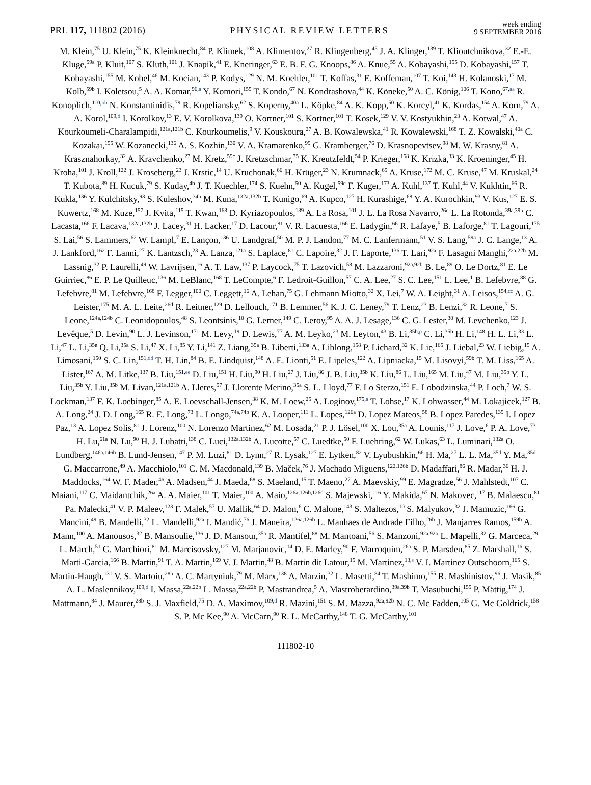PRL 117, 111802 (2016)
PHYSICAL REVIEW LETTERS
week ending
9 SEPTEMBER 2016
M. Klein,<sup>75</sup> U. Klein,<sup>75</sup> K. Kleinknecht,<sup>84</sup> P. Klimek,<sup>108</sup> A. Klimentov,<sup>27</sup> R. Klingenberg,<sup>45</sup> J. A. Klinger,<sup>139</sup> T. Klioutchnikova,<sup>32</sup> E.-E. Kluge,<sup>59a</sup> P. Kluit,<sup>107</sup> S. Kluth,<sup>101</sup> J. Knapik,<sup>41</sup> E. Kneringer,<sup>63</sup> E. B. F. G. Knoops,<sup>86</sup> A. Knue,<sup>55</sup> A. Kobayashi,<sup>155</sup> D. Kobayashi,<sup>157</sup> T. Kobayashi,<sup>155</sup> M. Kobel,<sup>46</sup> M. Kocian,<sup>143</sup> P. Kodys,<sup>129</sup> N. M. Koehler,<sup>101</sup> T. Koffas,<sup>31</sup> E. Koffeman,<sup>107</sup> T. Koi,<sup>143</sup> H. Kolanoski,<sup>17</sup> M. Kolb,<sup>59b</sup> I. Koletsou,<sup>5</sup> A. A. Komar,<sup>96,a</sup> Y. Komori,<sup>155</sup> T. Kondo,<sup>67</sup> N. Kondrashova,<sup>44</sup> K. Köneke,<sup>50</sup> A. C. König,<sup>106</sup> T. Kono,<sup>67,aa</sup> R. Konoplich,<sup>110,bb</sup> N. Konstantinidis,<sup>79</sup> R. Kopeliansky,<sup>62</sup> S. Koperny,<sup>40a</sup> L. Köpke,<sup>84</sup> A. K. Kopp,<sup>50</sup> K. Korcyl,<sup>41</sup> K. Kordas,<sup>154</sup> A. Korn,<sup>79</sup> A. A. Korol,<sup>109,d</sup> I. Korolkov,<sup>13</sup> E. V. Korolkova,<sup>139</sup> O. Kortner,<sup>101</sup> S. Kortner,<sup>101</sup> T. Kosek,<sup>129</sup> V. V. Kostyukhin,<sup>23</sup> A. Kotwal,<sup>47</sup> A. Kourkoumeli-Charalampidi,<sup>121a,121b</sup> C. Kourkoumelis,<sup>9</sup> V. Kouskoura,<sup>27</sup> A. B. Kowalewska,<sup>41</sup> R. Kowalewski,<sup>168</sup> T. Z. Kowalski,<sup>40a</sup> C. Kozakai,<sup>155</sup> W. Kozanecki,<sup>136</sup> A. S. Kozhin,<sup>130</sup> V. A. Kramarenko,<sup>99</sup> G. Kramberger,<sup>76</sup> D. Krasnopevtsev,<sup>98</sup> M. W. Krasny,<sup>81</sup> A. Krasznahorkay,<sup>32</sup> A. Kravchenko,<sup>27</sup> M. Kretz,<sup>59c</sup> J. Kretzschmar,<sup>75</sup> K. Kreutzfeldt,<sup>54</sup> P. Krieger,<sup>158</sup> K. Krizka,<sup>33</sup> K. Kroeninger,<sup>45</sup> H. Kroha,<sup>101</sup> J. Kroll,<sup>122</sup> J. Kroseberg,<sup>23</sup> J. Krstic,<sup>14</sup> U. Kruchonak,<sup>66</sup> H. Krüger,<sup>23</sup> N. Krumnack,<sup>65</sup> A. Kruse,<sup>172</sup> M. C. Kruse,<sup>47</sup> M. Kruskal,<sup>24</sup> T. Kubota,<sup>89</sup> H. Kucuk,<sup>79</sup> S. Kuday,<sup>4b</sup> J. T. Kuechler,<sup>174</sup> S. Kuehn,<sup>50</sup> A. Kugel,<sup>59c</sup> F. Kuger,<sup>173</sup> A. Kuhl,<sup>137</sup> T. Kuhl,<sup>44</sup> V. Kukhtin,<sup>66</sup> R. Kukla,<sup>136</sup> Y. Kulchitsky,<sup>93</sup> S. Kuleshov,<sup>34b</sup> M. Kuna,<sup>132a,132b</sup> T. Kunigo,<sup>69</sup> A. Kupco,<sup>127</sup> H. Kurashige,<sup>68</sup> Y. A. Kurochkin,<sup>93</sup> V. Kus,<sup>127</sup> E. S. Kuwertz,<sup>168</sup> M. Kuze,<sup>157</sup> J. Kvita,<sup>115</sup> T. Kwan,<sup>168</sup> D. Kyriazopoulos,<sup>139</sup> A. La Rosa,<sup>101</sup> J. L. La Rosa Navarro,<sup>26d</sup> L. La Rotonda,<sup>39a,39b</sup> C. Lacasta,<sup>166</sup> F. Lacava,<sup>132a,132b</sup> J. Lacey,<sup>31</sup> H. Lacker,<sup>17</sup> D. Lacour,<sup>81</sup> V. R. Lacuesta,<sup>166</sup> E. Ladygin,<sup>66</sup> R. Lafaye,<sup>5</sup> B. Laforge,<sup>81</sup> T. Lagouri,<sup>175</sup> S. Lai,<sup>56</sup> S. Lammers,<sup>62</sup> W. Lampl,<sup>7</sup> E. Lançon,<sup>136</sup> U. Landgraf,<sup>50</sup> M. P. J. Landon,<sup>77</sup> M. C. Lanfermann,<sup>51</sup> V. S. Lang,<sup>59a</sup> J. C. Lange,<sup>13</sup> A. J. Lankford,<sup>162</sup> F. Lanni,<sup>27</sup> K. Lantzsch,<sup>23</sup> A. Lanza,<sup>121a</sup> S. Laplace,<sup>81</sup> C. Lapoire,<sup>32</sup> J. F. Laporte,<sup>136</sup> T. Lari,<sup>92a</sup> F. Lasagni Manghi,<sup>22a,22b</sup> M. Lassnig,<sup>32</sup> P. Laurelli,<sup>49</sup> W. Lavrijsen,<sup>16</sup> A. T. Law,<sup>137</sup> P. Laycock,<sup>75</sup> T. Lazovich,<sup>58</sup> M. Lazzaroni,<sup>92a,92b</sup> B. Le,<sup>89</sup> O. Le Dortz,<sup>81</sup> E. Le Guirriec,<sup>86</sup> E. P. Le Quilleuc,<sup>136</sup> M. LeBlanc,<sup>168</sup> T. LeCompte,<sup>6</sup> F. Ledroit-Guillon,<sup>57</sup> C. A. Lee,<sup>27</sup> S. C. Lee,<sup>151</sup> L. Lee,<sup>1</sup> B. Lefebvre,<sup>88</sup> G. Lefebvre,<sup>81</sup> M. Lefebvre,<sup>168</sup> F. Legger,<sup>100</sup> C. Leggett,<sup>16</sup> A. Lehan,<sup>75</sup> G. Lehmann Miotto,<sup>32</sup> X. Lei,<sup>7</sup> W. A. Leight,<sup>31</sup> A. Leisos,<sup>154,cc</sup> A. G. Leister,<sup>175</sup> M. A. L. Leite,<sup>26d</sup> R. Leitner,<sup>129</sup> D. Lellouch,<sup>171</sup> B. Lemmer,<sup>56</sup> K. J. C. Leney,<sup>79</sup> T. Lenz,<sup>23</sup> B. Lenzi,<sup>32</sup> R. Leone,<sup>7</sup> S. Leone,<sup>124a,124b</sup> C. Leonidopoulos,<sup>48</sup> S. Leontsinis,<sup>10</sup> G. Lerner,<sup>149</sup> C. Leroy,<sup>95</sup> A. A. J. Lesage,<sup>136</sup> C. G. Lester,<sup>30</sup> M. Levchenko,<sup>123</sup> J. Levêque,<sup>5</sup> D. Levin,<sup>90</sup> L. J. Levinson,<sup>171</sup> M. Levy,<sup>19</sup> D. Lewis,<sup>77</sup> A. M. Leyko,<sup>23</sup> M. Leyton,<sup>43</sup> B. Li,<sup>35b,p</sup> C. Li,<sup>35b</sup> H. Li,<sup>148</sup> H. L. Li,<sup>33</sup> L. Li,<sup>47</sup> L. Li,<sup>35e</sup> Q. Li,<sup>35a</sup> S. Li,<sup>47</sup> X. Li,<sup>85</sup> Y. Li,<sup>141</sup> Z. Liang,<sup>35a</sup> B. Liberti,<sup>133a</sup> A. Liblong,<sup>158</sup> P. Lichard,<sup>32</sup> K. Lie,<sup>165</sup> J. Liebal,<sup>23</sup> W. Liebig,<sup>15</sup> A. Limosani,<sup>150</sup> S. C. Lin,<sup>151,dd</sup> T. H. Lin,<sup>84</sup> B. E. Lindquist,<sup>148</sup> A. E. Lionti,<sup>51</sup> E. Lipeles,<sup>122</sup> A. Lipniacka,<sup>15</sup> M. Lisovyi,<sup>59b</sup> T. M. Liss,<sup>165</sup> A. Lister,<sup>167</sup> A. M. Litke,<sup>137</sup> B. Liu,<sup>151,ee</sup> D. Liu,<sup>151</sup> H. Liu,<sup>90</sup> H. Liu,<sup>27</sup> J. Liu,<sup>86</sup> J. B. Liu,<sup>35b</sup> K. Liu,<sup>86</sup> L. Liu,<sup>165</sup> M. Liu,<sup>47</sup> M. Liu,<sup>35b</sup> Y. L. Liu,<sup>35b</sup> Y. Liu,<sup>35b</sup> M. Livan,<sup>121a,121b</sup> A. Lleres,<sup>57</sup> J. Llorente Merino,<sup>35a</sup> S. L. Lloyd,<sup>77</sup> F. Lo Sterzo,<sup>151</sup> E. Lobodzinska,<sup>44</sup> P. Loch,<sup>7</sup> W. S. Lockman,<sup>137</sup> F. K. Loebinger,<sup>85</sup> A. E. Loevschall-Jensen,<sup>38</sup> K. M. Loew,<sup>25</sup> A. Loginov,<sup>175,a</sup> T. Lohse,<sup>17</sup> K. Lohwasser,<sup>44</sup> M. Lokajicek,<sup>127</sup> B. A. Long,<sup>24</sup> J. D. Long,<sup>165</sup> R. E. Long,<sup>73</sup> L. Longo,<sup>74a,74b</sup> K. A. Looper,<sup>111</sup> L. Lopes,<sup>126a</sup> D. Lopez Mateos,<sup>58</sup> B. Lopez Paredes,<sup>139</sup> I. Lopez Paz,<sup>13</sup> A. Lopez Solis,<sup>81</sup> J. Lorenz,<sup>100</sup> N. Lorenzo Martinez,<sup>62</sup> M. Losada,<sup>21</sup> P. J. Lösel,<sup>100</sup> X. Lou,<sup>35a</sup> A. Lounis,<sup>117</sup> J. Love,<sup>6</sup> P. A. Love,<sup>73</sup> H. Lu,<sup>61a</sup> N. Lu,<sup>90</sup> H. J. Lubatti,<sup>138</sup> C. Luci,<sup>132a,132b</sup> A. Lucotte,<sup>57</sup> C. Luedtke,<sup>50</sup> F. Luehring,<sup>62</sup> W. Lukas,<sup>63</sup> L. Luminari,<sup>132a</sup> O. Lundberg,<sup>146a,146b</sup> B. Lund-Jensen,<sup>147</sup> P. M. Luzi,<sup>81</sup> D. Lynn,<sup>27</sup> R. Lysak,<sup>127</sup> E. Lytken,<sup>82</sup> V. Lyubushkin,<sup>66</sup> H. Ma,<sup>27</sup> L. L. Ma,<sup>35d</sup> Y. Ma,<sup>35d</sup> G. Maccarrone,<sup>49</sup> A. Macchiolo,<sup>101</sup> C. M. Macdonald,<sup>139</sup> B. Maček,<sup>76</sup> J. Machado Miguens,<sup>122,126b</sup> D. Madaffari,<sup>86</sup> R. Madar,<sup>36</sup> H. J. Maddocks,<sup>164</sup> W. F. Mader,<sup>46</sup> A. Madsen,<sup>44</sup> J. Maeda,<sup>68</sup> S. Maeland,<sup>15</sup> T. Maeno,<sup>27</sup> A. Maevskiy,<sup>99</sup> E. Magradze,<sup>56</sup> J. Mahlstedt,<sup>107</sup> C. Maiani,<sup>117</sup> C. Maidantchik,<sup>26a</sup> A. A. Maier,<sup>101</sup> T. Maier,<sup>100</sup> A. Maio,<sup>126a,126b,126d</sup> S. Majewski,<sup>116</sup> Y. Makida,<sup>67</sup> N. Makovec,<sup>117</sup> B. Malaescu,<sup>81</sup> Pa. Malecki,<sup>41</sup> V. P. Maleev,<sup>123</sup> F. Malek,<sup>57</sup> U. Mallik,<sup>64</sup> D. Malon,<sup>6</sup> C. Malone,<sup>143</sup> S. Maltezos,<sup>10</sup> S. Malyukov,<sup>32</sup> J. Mamuzic,<sup>166</sup> G. Mancini,<sup>49</sup> B. Mandelli,<sup>32</sup> L. Mandelli,<sup>92a</sup> I. Mandić,<sup>76</sup> J. Maneira,<sup>126a,126b</sup> L. Manhaes de Andrade Filho,<sup>26b</sup> J. Manjarres Ramos,<sup>159b</sup> A. Mann,<sup>100</sup> A. Manousos,<sup>32</sup> B. Mansoulie,<sup>136</sup> J. D. Mansour,<sup>35a</sup> R. Mantifel,<sup>88</sup> M. Mantoani,<sup>56</sup> S. Manzoni,<sup>92a,92b</sup> L. Mapelli,<sup>32</sup> G. Marceca,<sup>29</sup> L. March,<sup>51</sup> G. Marchiori,<sup>81</sup> M. Marcisovsky,<sup>127</sup> M. Marjanovic,<sup>14</sup> D. E. Marley,<sup>90</sup> F. Marroquim,<sup>26a</sup> S. P. Marsden,<sup>85</sup> Z. Marshall,<sup>16</sup> S. Marti-Garcia,<sup>166</sup> B. Martin,<sup>91</sup> T. A. Martin,<sup>169</sup> V. J. Martin,<sup>48</sup> B. Martin dit Latour,<sup>15</sup> M. Martinez,<sup>13,s</sup> V. I. Martinez Outschoorn,<sup>165</sup> S. Martin-Haugh,<sup>131</sup> V. S. Martoiu,<sup>28b</sup> A. C. Martyniuk,<sup>79</sup> M. Marx,<sup>138</sup> A. Marzin,<sup>32</sup> L. Masetti,<sup>84</sup> T. Mashimo,<sup>155</sup> R. Mashinistov,<sup>96</sup> J. Masik,<sup>85</sup> A. L. Maslennikov,<sup>109,d</sup> I. Massa,<sup>22a,22b</sup> L. Massa,<sup>22a,22b</sup> P. Mastrandrea,<sup>5</sup> A. Mastroberardino,<sup>39a,39b</sup> T. Masubuchi,<sup>155</sup> P. Mättig,<sup>174</sup> J. Mattmann,<sup>84</sup> J. Maurer,<sup>28b</sup> S. J. Maxfield,<sup>75</sup> D. A. Maximov,<sup>109,d</sup> R. Mazini,<sup>151</sup> S. M. Mazza,<sup>92a,92b</sup> N. C. Mc Fadden,<sup>105</sup> G. Mc Goldrick,<sup>158</sup> S. P. Mc Kee,<sup>90</sup> A. McCarn,<sup>90</sup> R. L. McCarthy,<sup>148</sup> T. G. McCarthy,<sup>101</sup>
111802-10